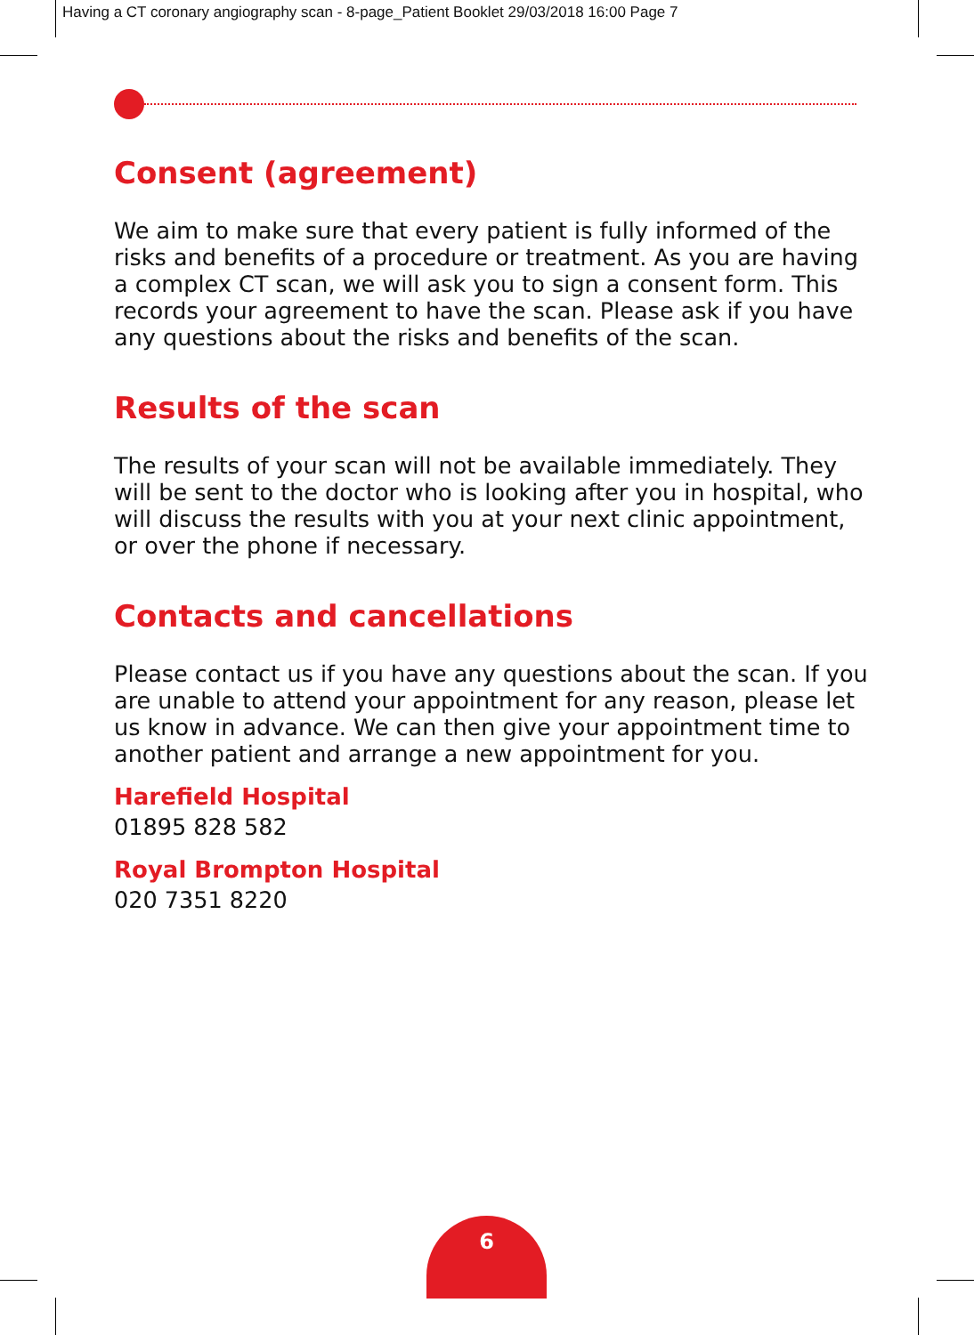Having a CT coronary angiography scan - 8-page_Patient Booklet 29/03/2018 16:00 Page 7
Consent (agreement)
We aim to make sure that every patient is fully informed of the risks and benefits of a procedure or treatment. As you are having a complex CT scan, we will ask you to sign a consent form. This records your agreement to have the scan. Please ask if you have any questions about the risks and benefits of the scan.
Results of the scan
The results of your scan will not be available immediately. They will be sent to the doctor who is looking after you in hospital, who will discuss the results with you at your next clinic appointment, or over the phone if necessary.
Contacts and cancellations
Please contact us if you have any questions about the scan. If you are unable to attend your appointment for any reason, please let us know in advance. We can then give your appointment time to another patient and arrange a new appointment for you.
Harefield Hospital
01895 828 582
Royal Brompton Hospital
020 7351 8220
6